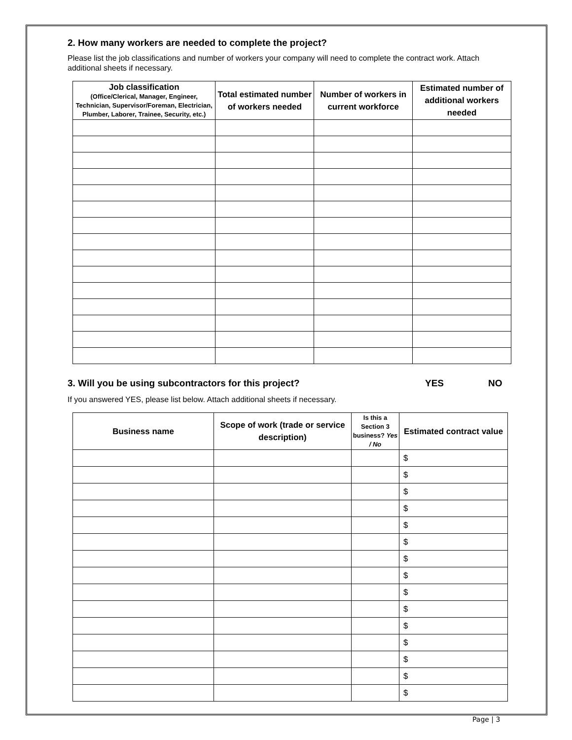2. How many workers are needed to complete the project?
Please list the job classifications and number of workers your company will need to complete the contract work. Attach additional sheets if necessary.
| Job classification (Office/Clerical, Manager, Engineer, Technician, Supervisor/Foreman, Electrician, Plumber, Laborer, Trainee, Security, etc.) | Total estimated number of workers needed | Number of workers in current workforce | Estimated number of additional workers needed |
| --- | --- | --- | --- |
3. Will you be using subcontractors for this project? YES NO
If you answered YES, please list below. Attach additional sheets if necessary.
| Business name | Scope of work (trade or service description) | Is this a Section 3 business? Yes / No | Estimated contract value |
| --- | --- | --- | --- |
| | | | $ |
| | | | $ |
| | | | $ |
| | | | $ |
| | | | $ |
| | | | $ |
| | | | $ |
| | | | $ |
| | | | $ |
| | | | $ |
| | | | $ |
| | | | $ |
| | | | $ |
| | | | $ |
| | | | $ |
Page | 3